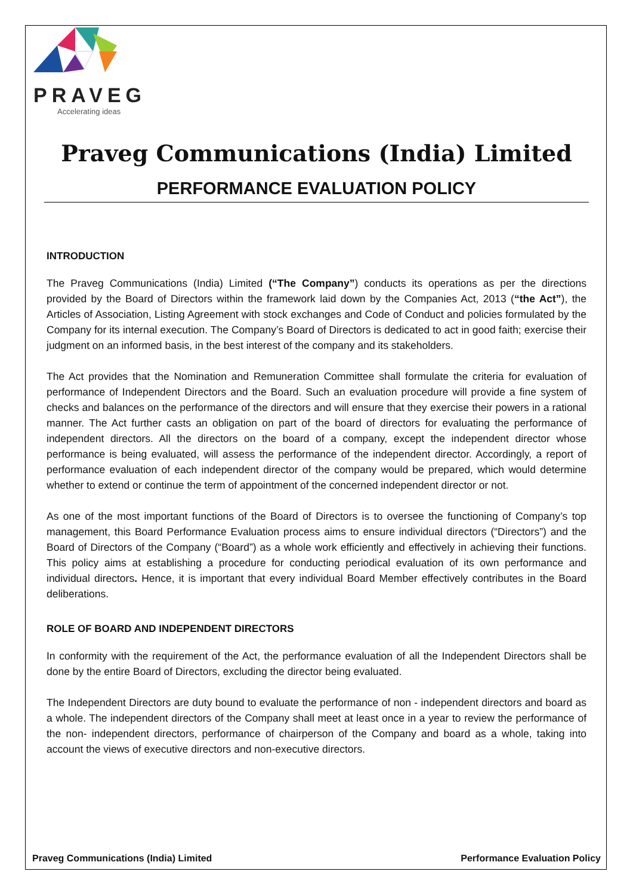PRAVEG
Accelerating ideas
Praveg Communications (India) Limited
PERFORMANCE EVALUATION POLICY
INTRODUCTION
The Praveg Communications (India) Limited (“The Company”) conducts its operations as per the directions provided by the Board of Directors within the framework laid down by the Companies Act, 2013 (“the Act”), the Articles of Association, Listing Agreement with stock exchanges and Code of Conduct and policies formulated by the Company for its internal execution. The Company’s Board of Directors is dedicated to act in good faith; exercise their judgment on an informed basis, in the best interest of the company and its stakeholders.
The Act provides that the Nomination and Remuneration Committee shall formulate the criteria for evaluation of performance of Independent Directors and the Board. Such an evaluation procedure will provide a fine system of checks and balances on the performance of the directors and will ensure that they exercise their powers in a rational manner. The Act further casts an obligation on part of the board of directors for evaluating the performance of independent directors. All the directors on the board of a company, except the independent director whose performance is being evaluated, will assess the performance of the independent director. Accordingly, a report of performance evaluation of each independent director of the company would be prepared, which would determine whether to extend or continue the term of appointment of the concerned independent director or not.
As one of the most important functions of the Board of Directors is to oversee the functioning of Company’s top management, this Board Performance Evaluation process aims to ensure individual directors (“Directors”) and the Board of Directors of the Company (“Board”) as a whole work efficiently and effectively in achieving their functions. This policy aims at establishing a procedure for conducting periodical evaluation of its own performance and individual directors. Hence, it is important that every individual Board Member effectively contributes in the Board deliberations.
ROLE OF BOARD AND INDEPENDENT DIRECTORS
In conformity with the requirement of the Act, the performance evaluation of all the Independent Directors shall be done by the entire Board of Directors, excluding the director being evaluated.
The Independent Directors are duty bound to evaluate the performance of non - independent directors and board as a whole. The independent directors of the Company shall meet at least once in a year to review the performance of the non- independent directors, performance of chairperson of the Company and board as a whole, taking into account the views of executive directors and non-executive directors.
Praveg Communications (India) Limited Performance Evaluation Policy